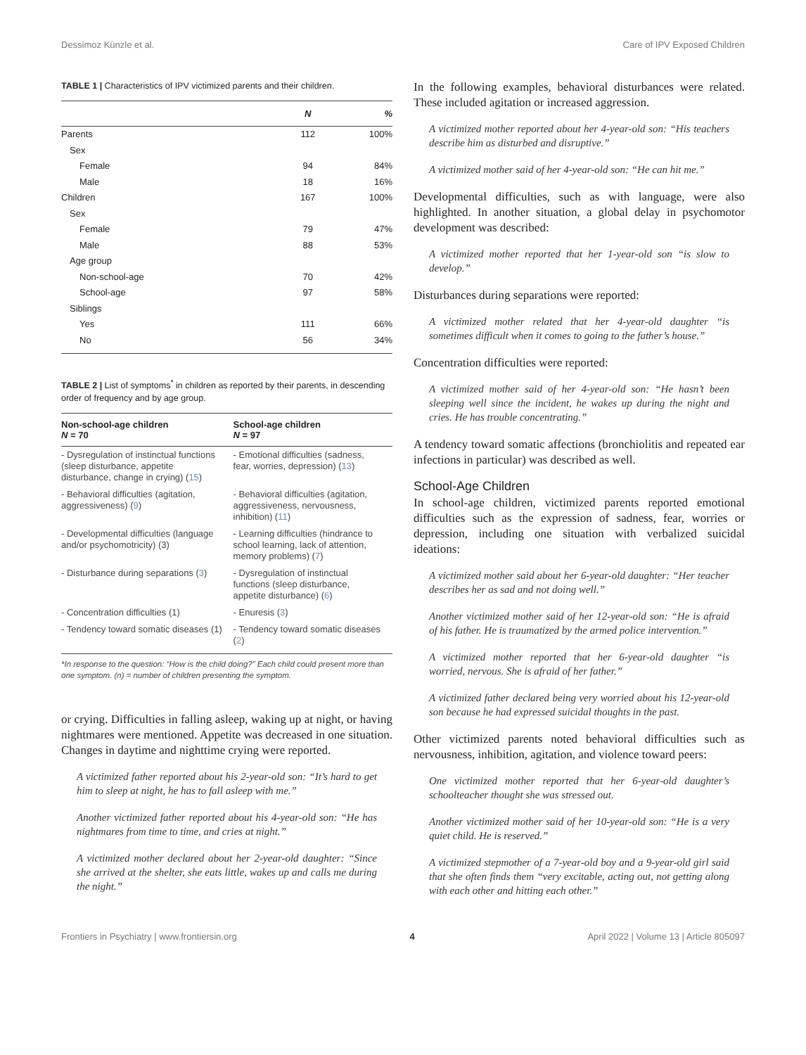Dessimoz Künzle et al. Care of IPV Exposed Children
TABLE 1 | Characteristics of IPV victimized parents and their children.
| | N | % |
| --- | --- | --- |
| Parents | 112 | 100% |
| Sex | | |
| Female | 94 | 84% |
| Male | 18 | 16% |
| Children | 167 | 100% |
| Sex | | |
| Female | 79 | 47% |
| Male | 88 | 53% |
| Age group | | |
| Non-school-age | 70 | 42% |
| School-age | 97 | 58% |
| Siblings | | |
| Yes | 111 | 66% |
| No | 56 | 34% |
TABLE 2 | List of symptoms<sup>*</sup> in children as reported by their parents, in descending order of frequency and by age group.
| Non-school-age children N = 70 | School-age children N = 97 |
| --- | --- |
| - Dysregulation of instinctual functions (sleep disturbance, appetite disturbance, change in crying) ( 15 ) | - Emotional difficulties (sadness, fear, worries, depression) ( 13 ) |
| - Behavioral difficulties (agitation, aggressiveness) ( 9 ) | - Behavioral difficulties (agitation, aggressiveness, nervousness, inhibition) ( 11 ) |
| - Developmental difficulties (language and/or psychomotricity) (3) | - Learning difficulties (hindrance to school learning, lack of attention, memory problems) ( 7 ) |
| - Disturbance during separations ( 3 ) | - Dysregulation of instinctual functions (sleep disturbance, appetite disturbance) ( 6 ) |
| - Concentration difficulties (1) | - Enuresis ( 3 ) |
| - Tendency toward somatic diseases (1) | - Tendency toward somatic diseases ( 2 ) |
*In response to the question: “How is the child doing?” Each child could present more than one symptom. (n) = number of children presenting the symptom.
or crying. Difficulties in falling asleep, waking up at night, or having nightmares were mentioned. Appetite was decreased in one situation. Changes in daytime and nighttime crying were reported.
A victimized father reported about his 2-year-old son: “It’s hard to get him to sleep at night, he has to fall asleep with me.”
Another victimized father reported about his 4-year-old son: “He has nightmares from time to time, and cries at night.”
A victimized mother declared about her 2-year-old daughter: “Since she arrived at the shelter, she eats little, wakes up and calls me during the night.”
In the following examples, behavioral disturbances were related. These included agitation or increased aggression.
A victimized mother reported about her 4-year-old son: “His teachers describe him as disturbed and disruptive.”
A victimized mother said of her 4-year-old son: “He can hit me.”
Developmental difficulties, such as with language, were also highlighted. In another situation, a global delay in psychomotor development was described:
A victimized mother reported that her 1-year-old son “is slow to develop.”
Disturbances during separations were reported:
A victimized mother related that her 4-year-old daughter “is sometimes difficult when it comes to going to the father’s house.”
Concentration difficulties were reported:
A victimized mother said of her 4-year-old son: “He hasn’t been sleeping well since the incident, he wakes up during the night and cries. He has trouble concentrating.”
A tendency toward somatic affections (bronchiolitis and repeated ear infections in particular) was described as well.
School-Age Children
In school-age children, victimized parents reported emotional difficulties such as the expression of sadness, fear, worries or depression, including one situation with verbalized suicidal ideations:
A victimized mother said about her 6-year-old daughter: “Her teacher describes her as sad and not doing well.”
Another victimized mother said of her 12-year-old son: “He is afraid of his father. He is traumatized by the armed police intervention.”
A victimized mother reported that her 6-year-old daughter “is worried, nervous. She is afraid of her father.”
A victimized father declared being very worried about his 12-year-old son because he had expressed suicidal thoughts in the past.
Other victimized parents noted behavioral difficulties such as nervousness, inhibition, agitation, and violence toward peers:
One victimized mother reported that her 6-year-old daughter’s schoolteacher thought she was stressed out.
Another victimized mother said of her 10-year-old son: “He is a very quiet child. He is reserved.”
A victimized stepmother of a 7-year-old boy and a 9-year-old girl said that she often finds them “very excitable, acting out, not getting along with each other and hitting each other.”
Frontiers in Psychiatry | www.frontiersin.org 4 April 2022 | Volume 13 | Article 805097